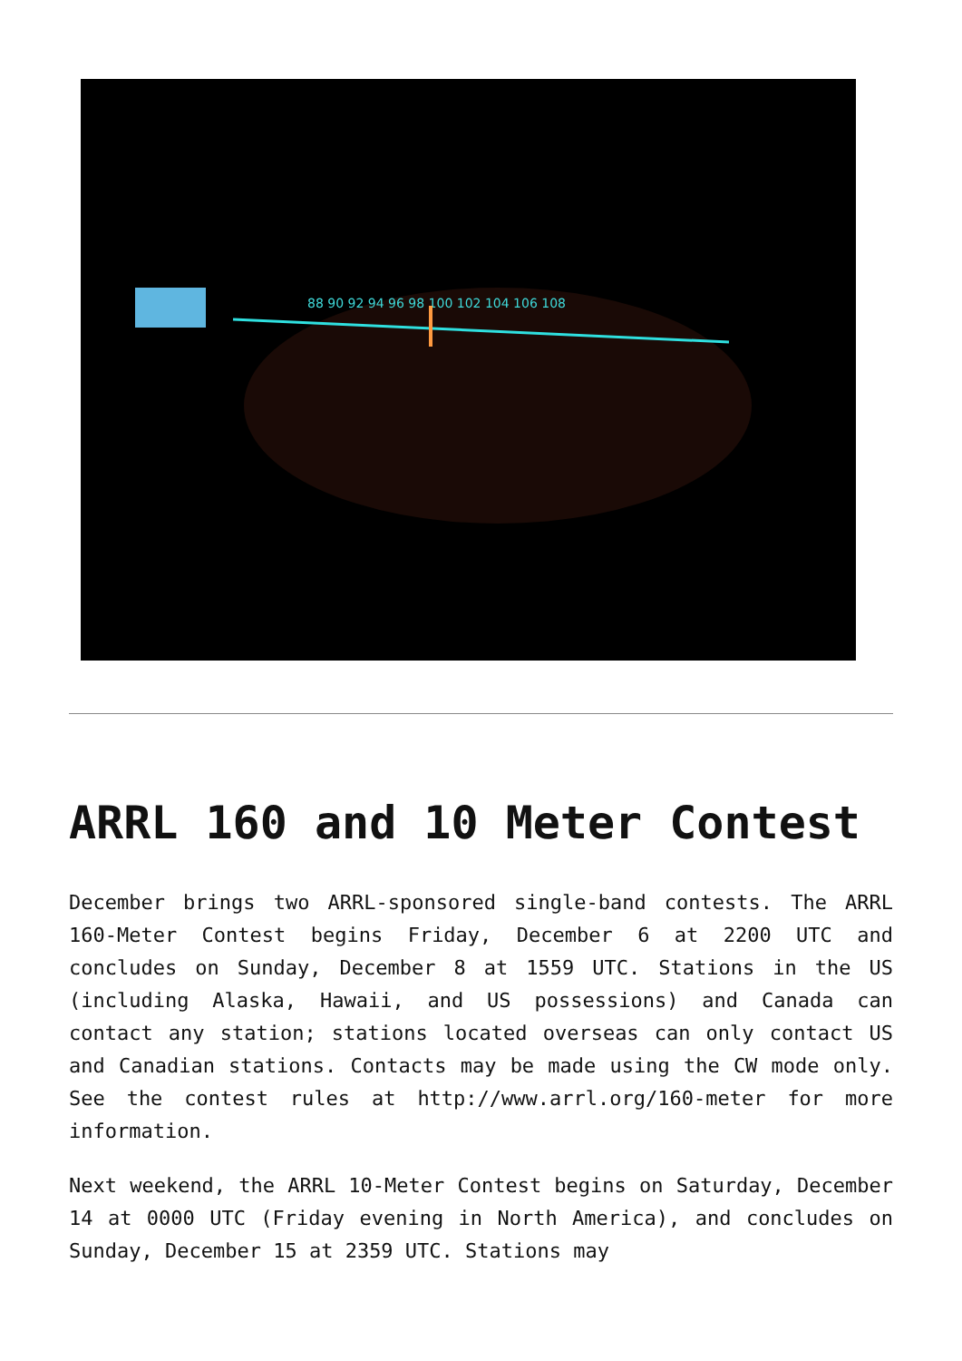88 90 92 94 96 98 100 102 104 106 108
ARRL 160 and 10 Meter Contest
December brings two ARRL-sponsored single-band contests. The ARRL 160-Meter Contest begins Friday, December 6 at 2200 UTC and concludes on Sunday, December 8 at 1559 UTC. Stations in the US (including Alaska, Hawaii, and US possessions) and Canada can contact any station; stations located overseas can only contact US and Canadian stations. Contacts may be made using the CW mode only. See the contest rules at http://www.arrl.org/160-meter for more information.
Next weekend, the ARRL 10-Meter Contest begins on Saturday, December 14 at 0000 UTC (Friday evening in North America), and concludes on Sunday, December 15 at 2359 UTC. Stations may